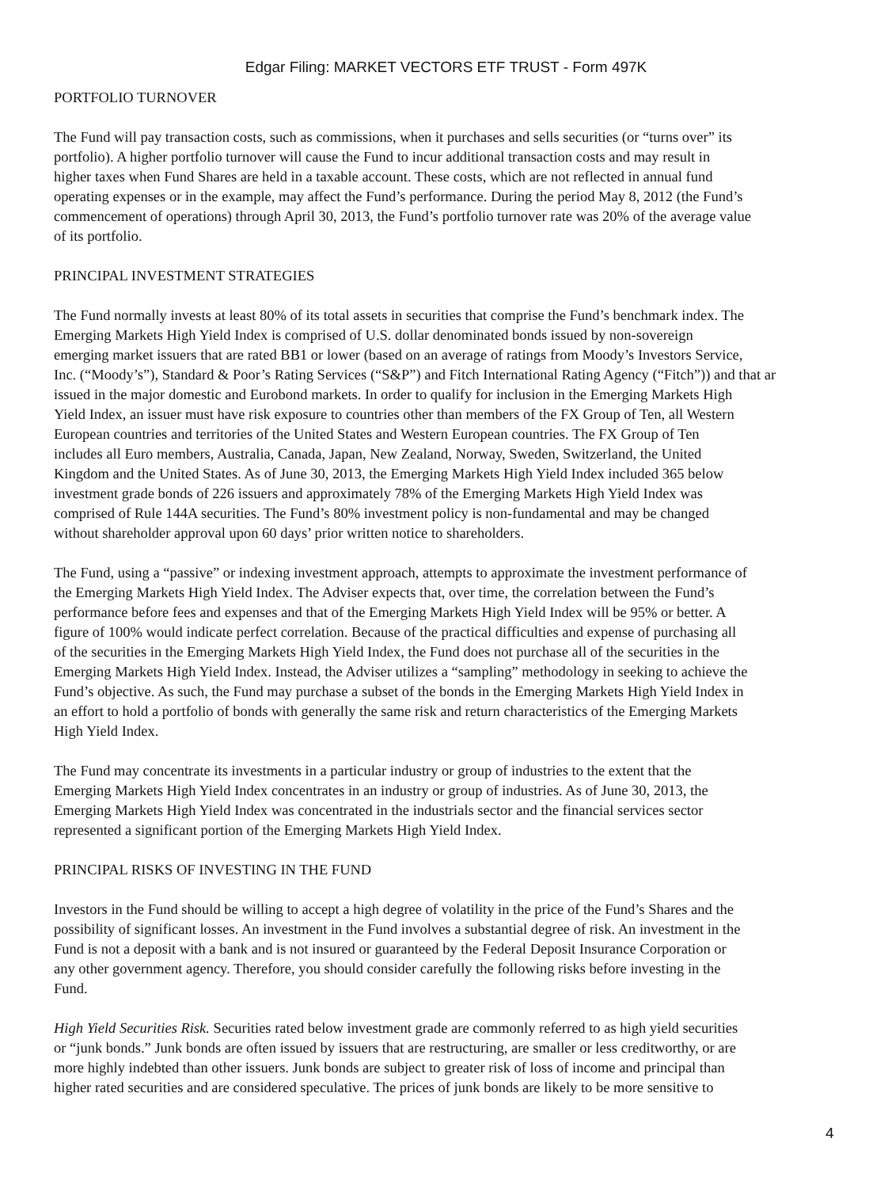Edgar Filing: MARKET VECTORS ETF TRUST - Form 497K
PORTFOLIO TURNOVER
The Fund will pay transaction costs, such as commissions, when it purchases and sells securities (or “turns over” its
portfolio). A higher portfolio turnover will cause the Fund to incur additional transaction costs and may result in
higher taxes when Fund Shares are held in a taxable account. These costs, which are not reflected in annual fund
operating expenses or in the example, may affect the Fund’s performance. During the period May 8, 2012 (the Fund’s
commencement of operations) through April 30, 2013, the Fund’s portfolio turnover rate was 20% of the average value
of its portfolio.
PRINCIPAL INVESTMENT STRATEGIES
The Fund normally invests at least 80% of its total assets in securities that comprise the Fund’s benchmark index. The
Emerging Markets High Yield Index is comprised of U.S. dollar denominated bonds issued by non-sovereign
emerging market issuers that are rated BB1 or lower (based on an average of ratings from Moody’s Investors Service,
Inc. (“Moody’s”), Standard & Poor’s Rating Services (“S&P”) and Fitch International Rating Agency (“Fitch”)) and that ar
issued in the major domestic and Eurobond markets. In order to qualify for inclusion in the Emerging Markets High
Yield Index, an issuer must have risk exposure to countries other than members of the FX Group of Ten, all Western
European countries and territories of the United States and Western European countries. The FX Group of Ten
includes all Euro members, Australia, Canada, Japan, New Zealand, Norway, Sweden, Switzerland, the United
Kingdom and the United States. As of June 30, 2013, the Emerging Markets High Yield Index included 365 below
investment grade bonds of 226 issuers and approximately 78% of the Emerging Markets High Yield Index was
comprised of Rule 144A securities. The Fund’s 80% investment policy is non-fundamental and may be changed
without shareholder approval upon 60 days’ prior written notice to shareholders.
The Fund, using a “passive” or indexing investment approach, attempts to approximate the investment performance of
the Emerging Markets High Yield Index. The Adviser expects that, over time, the correlation between the Fund’s
performance before fees and expenses and that of the Emerging Markets High Yield Index will be 95% or better. A
figure of 100% would indicate perfect correlation. Because of the practical difficulties and expense of purchasing all
of the securities in the Emerging Markets High Yield Index, the Fund does not purchase all of the securities in the
Emerging Markets High Yield Index. Instead, the Adviser utilizes a “sampling” methodology in seeking to achieve the
Fund’s objective. As such, the Fund may purchase a subset of the bonds in the Emerging Markets High Yield Index in
an effort to hold a portfolio of bonds with generally the same risk and return characteristics of the Emerging Markets
High Yield Index.
The Fund may concentrate its investments in a particular industry or group of industries to the extent that the
Emerging Markets High Yield Index concentrates in an industry or group of industries. As of June 30, 2013, the
Emerging Markets High Yield Index was concentrated in the industrials sector and the financial services sector
represented a significant portion of the Emerging Markets High Yield Index.
PRINCIPAL RISKS OF INVESTING IN THE FUND
Investors in the Fund should be willing to accept a high degree of volatility in the price of the Fund’s Shares and the
possibility of significant losses. An investment in the Fund involves a substantial degree of risk. An investment in the
Fund is not a deposit with a bank and is not insured or guaranteed by the Federal Deposit Insurance Corporation or
any other government agency. Therefore, you should consider carefully the following risks before investing in the
Fund.
High Yield Securities Risk. Securities rated below investment grade are commonly referred to as high yield securities
or “junk bonds.” Junk bonds are often issued by issuers that are restructuring, are smaller or less creditworthy, or are
more highly indebted than other issuers. Junk bonds are subject to greater risk of loss of income and principal than
higher rated securities and are considered speculative. The prices of junk bonds are likely to be more sensitive to
4